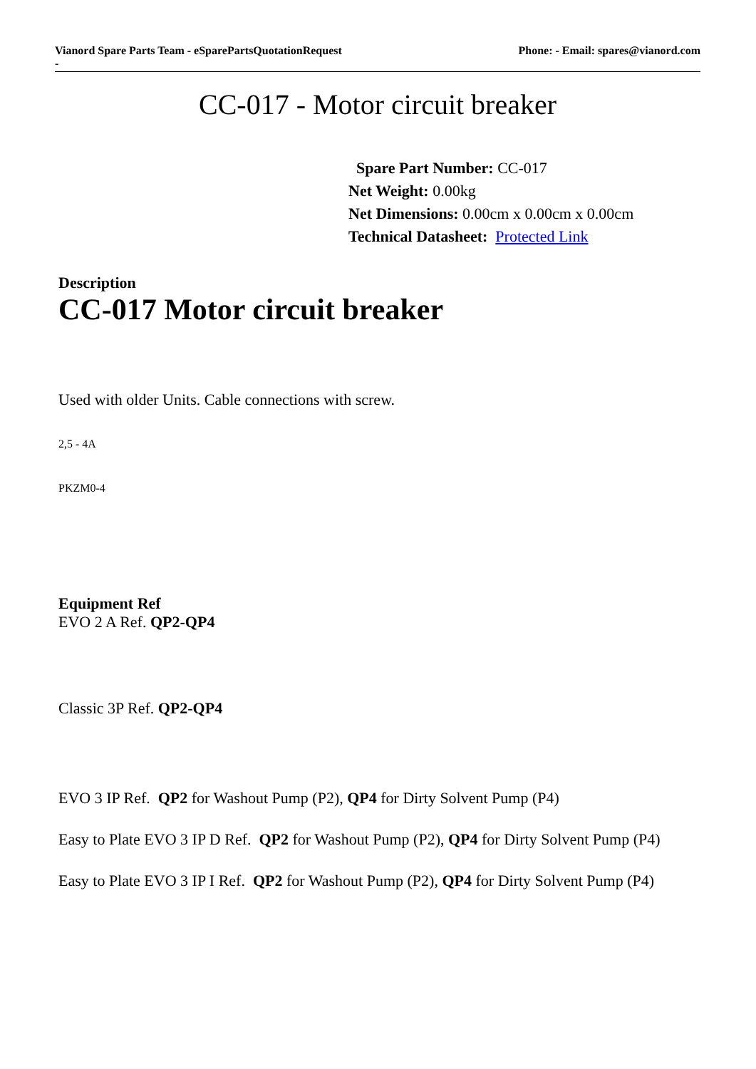Vianord Spare Parts Team - eSparePartsQuotationRequest
- Phone: - Email: spares@vianord.com
CC-017 - Motor circuit breaker
Spare Part Number: CC-017
Net Weight: 0.00kg
Net Dimensions: 0.00cm x 0.00cm x 0.00cm
Technical Datasheet: Protected Link
Description
CC-017 Motor circuit breaker
Used with older Units. Cable connections with screw.
2,5 - 4A
PKZM0-4
Equipment Ref
EVO 2 A Ref. QP2-QP4
Classic 3P Ref. QP2-QP4
EVO 3 IP Ref. QP2 for Washout Pump (P2), QP4 for Dirty Solvent Pump (P4)
Easy to Plate EVO 3 IP D Ref. QP2 for Washout Pump (P2), QP4 for Dirty Solvent Pump (P4)
Easy to Plate EVO 3 IP I Ref. QP2 for Washout Pump (P2), QP4 for Dirty Solvent Pump (P4)